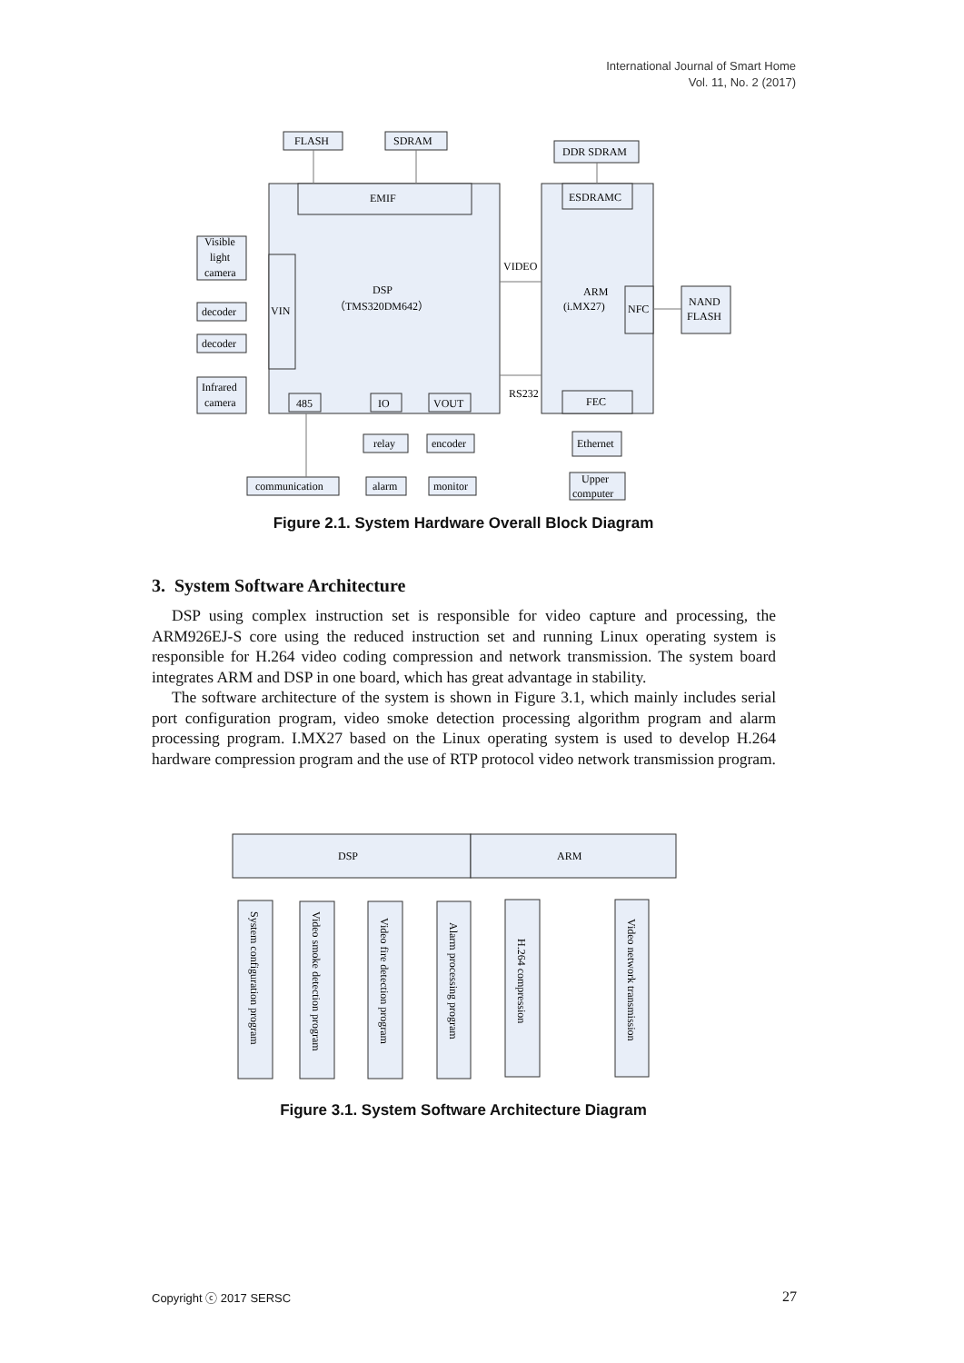International Journal of Smart Home
Vol. 11, No. 2 (2017)
FLASH
SDRAM
DDR SDRAM
EMIF
ESDRAMC
Visible
light
camera
decoder
decoder
Infrared
camera
VIN
DSP
（TMS320DM642）
VIDEO
ARM
(i.MX27)
NFC
NAND
FLASH
RS232
485
IO
VOUT
FEC
relay
encoder
Ethernet
communication
alarm
monitor
Upper
computer
Figure 2.1. System Hardware Overall Block Diagram
3. System Software Architecture
DSP using complex instruction set is responsible for video capture and processing, the ARM926EJ-S core using the reduced instruction set and running Linux operating system is responsible for H.264 video coding compression and network transmission. The system board integrates ARM and DSP in one board, which has great advantage in stability.
The software architecture of the system is shown in Figure 3.1, which mainly includes serial port configuration program, video smoke detection processing algorithm program and alarm processing program. I.MX27 based on the Linux operating system is used to develop H.264 hardware compression program and the use of RTP protocol video network transmission program.
DSP
ARM
System configuration program
Video smoke detection program
Video fire detection program
Alarm processing program
H.264 compression
Video network transmission
Figure 3.1. System Software Architecture Diagram
Copyright ⓒ 2017 SERSC 27